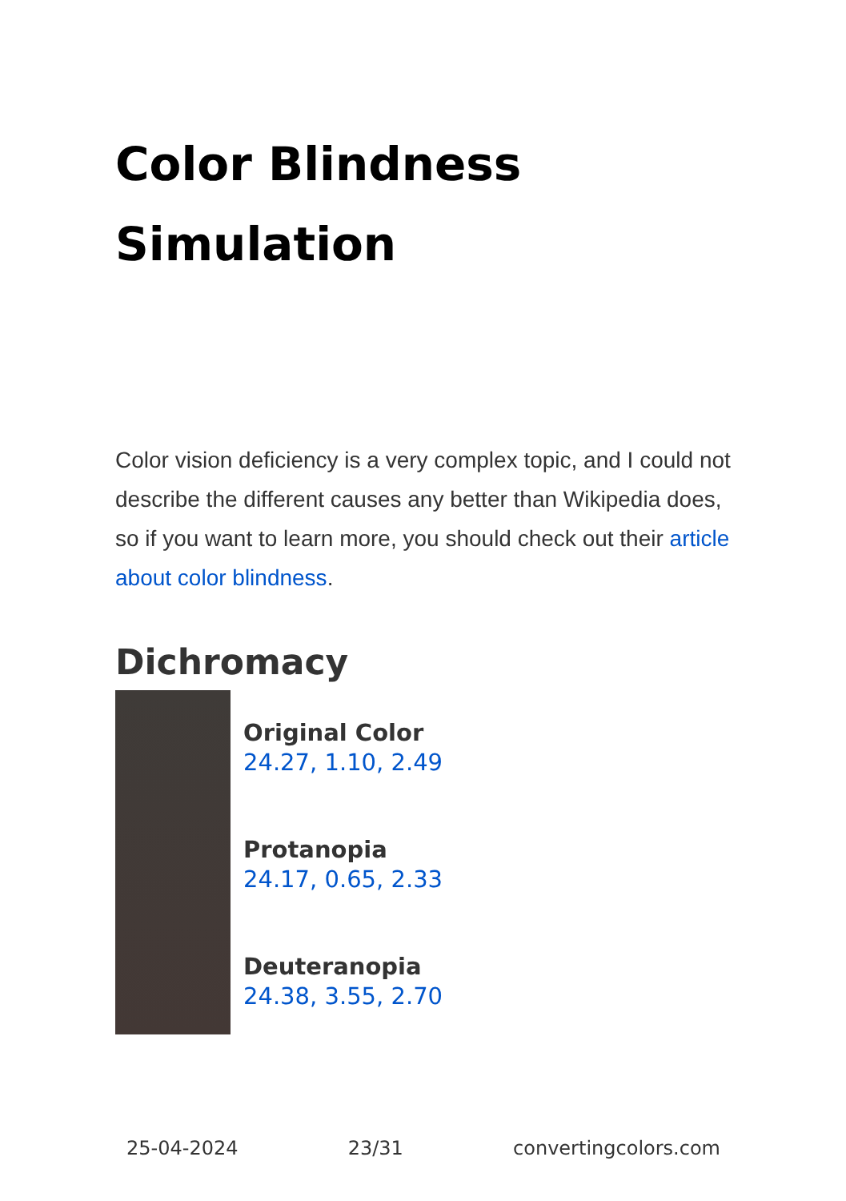Color Blindness Simulation
Color vision deficiency is a very complex topic, and I could not describe the different causes any better than Wikipedia does, so if you want to learn more, you should check out their article about color blindness.
Dichromacy
Original Color
24.27, 1.10, 2.49
Protanopia
24.17, 0.65, 2.33
Deuteranopia
24.38, 3.55, 2.70
25-04-2024 23/31 convertingcolors.com